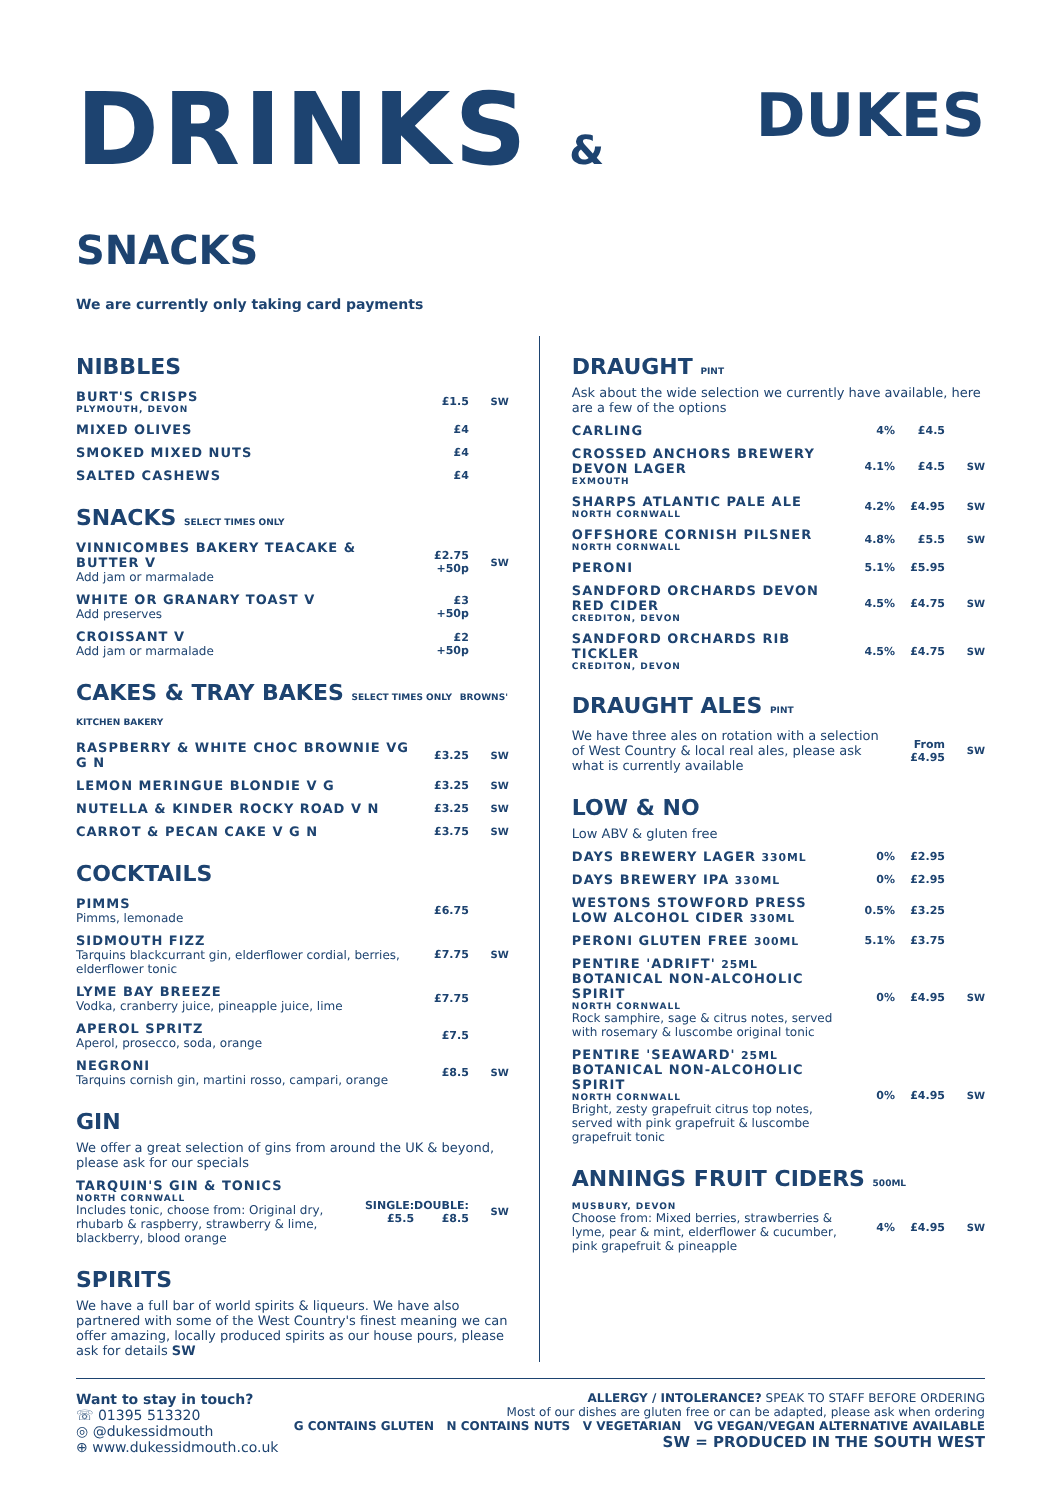DRINKS & SNACKS
DUKES
We are currently only taking card payments
NIBBLES
| BURT'S CRISPS PLYMOUTH, DEVON | £1.5 | SW |
| MIXED OLIVES | £4 | |
| SMOKED MIXED NUTS | £4 | |
| SALTED CASHEWS | £4 | |
SNACKS SELECT TIMES ONLY
| VINNICOMBES BAKERY TEACAKE & BUTTER V Add jam or marmalade | £2.75 +50p | SW |
| WHITE OR GRANARY TOAST V Add preserves | £3 +50p | |
| CROISSANT V Add jam or marmalade | £2 +50p | |
CAKES & TRAY BAKES SELECT TIMES ONLY BROWNS' KITCHEN BAKERY
| RASPBERRY & WHITE CHOC BROWNIE VG G N | £3.25 | SW |
| LEMON MERINGUE BLONDIE V G | £3.25 | SW |
| NUTELLA & KINDER ROCKY ROAD V N | £3.25 | SW |
| CARROT & PECAN CAKE V G N | £3.75 | SW |
COCKTAILS
| PIMMS Pimms, lemonade | £6.75 | |
| SIDMOUTH FIZZ Tarquins blackcurrant gin, elderflower cordial, berries, elderflower tonic | £7.75 | SW |
| LYME BAY BREEZE Vodka, cranberry juice, pineapple juice, lime | £7.75 | |
| APEROL SPRITZ Aperol, prosecco, soda, orange | £7.5 | |
| NEGRONI Tarquins cornish gin, martini rosso, campari, orange | £8.5 | SW |
GIN
We offer a great selection of gins from around the UK & beyond, please ask for our specials
| TARQUIN'S GIN & TONICS NORTH CORNWALL Includes tonic, choose from: Original dry, rhubarb & raspberry, strawberry & lime, blackberry, blood orange | SINGLE: £5.5 | DOUBLE: £8.5 | SW |
SPIRITS
We have a full bar of world spirits & liqueurs. We have also partnered with some of the West Country's finest meaning we can offer amazing, locally produced spirits as our house pours, please ask for details SW
DRAUGHT PINT
Ask about the wide selection we currently have available, here are a few of the options
| CARLING | 4% | £4.5 | |
| CROSSED ANCHORS BREWERY DEVON LAGER EXMOUTH | 4.1% | £4.5 | SW |
| SHARPS ATLANTIC PALE ALE NORTH CORNWALL | 4.2% | £4.95 | SW |
| OFFSHORE CORNISH PILSNER NORTH CORNWALL | 4.8% | £5.5 | SW |
| PERONI | 5.1% | £5.95 | |
| SANDFORD ORCHARDS DEVON RED CIDER CREDITON, DEVON | 4.5% | £4.75 | SW |
| SANDFORD ORCHARDS RIB TICKLER CREDITON, DEVON | 4.5% | £4.75 | SW |
DRAUGHT ALES PINT
| We have three ales on rotation with a selection of West Country & local real ales, please ask what is currently available | From £4.95 | SW |
LOW & NO
Low ABV & gluten free
| DAYS BREWERY LAGER 330ML | 0% | £2.95 | |
| DAYS BREWERY IPA 330ML | 0% | £2.95 | |
| WESTONS STOWFORD PRESS LOW ALCOHOL CIDER 330ML | 0.5% | £3.25 | |
| PERONI GLUTEN FREE 300ML | 5.1% | £3.75 | |
| PENTIRE 'ADRIFT' 25ML BOTANICAL NON-ALCOHOLIC SPIRIT NORTH CORNWALL Rock samphire, sage & citrus notes, served with rosemary & luscombe original tonic | 0% | £4.95 | SW |
| PENTIRE 'SEAWARD' 25ML BOTANICAL NON-ALCOHOLIC SPIRIT NORTH CORNWALL Bright, zesty grapefruit citrus top notes, served with pink grapefruit & luscombe grapefruit tonic | 0% | £4.95 | SW |
ANNINGS FRUIT CIDERS 500ML
| MUSBURY, DEVON Choose from: Mixed berries, strawberries & lyme, pear & mint, elderflower & cucumber, pink grapefruit & pineapple | 4% | £4.95 | SW |
Want to stay in touch?
☏ 01395 513320
◎ @dukessidmouth
⊕ www.dukessidmouth.co.uk
ALLERGY / INTOLERANCE? SPEAK TO STAFF BEFORE ORDERING
Most of our dishes are gluten free or can be adapted, please ask when ordering
G CONTAINS GLUTEN N CONTAINS NUTS V VEGETARIAN VG VEGAN/VEGAN ALTERNATIVE AVAILABLE
SW = PRODUCED IN THE SOUTH WEST